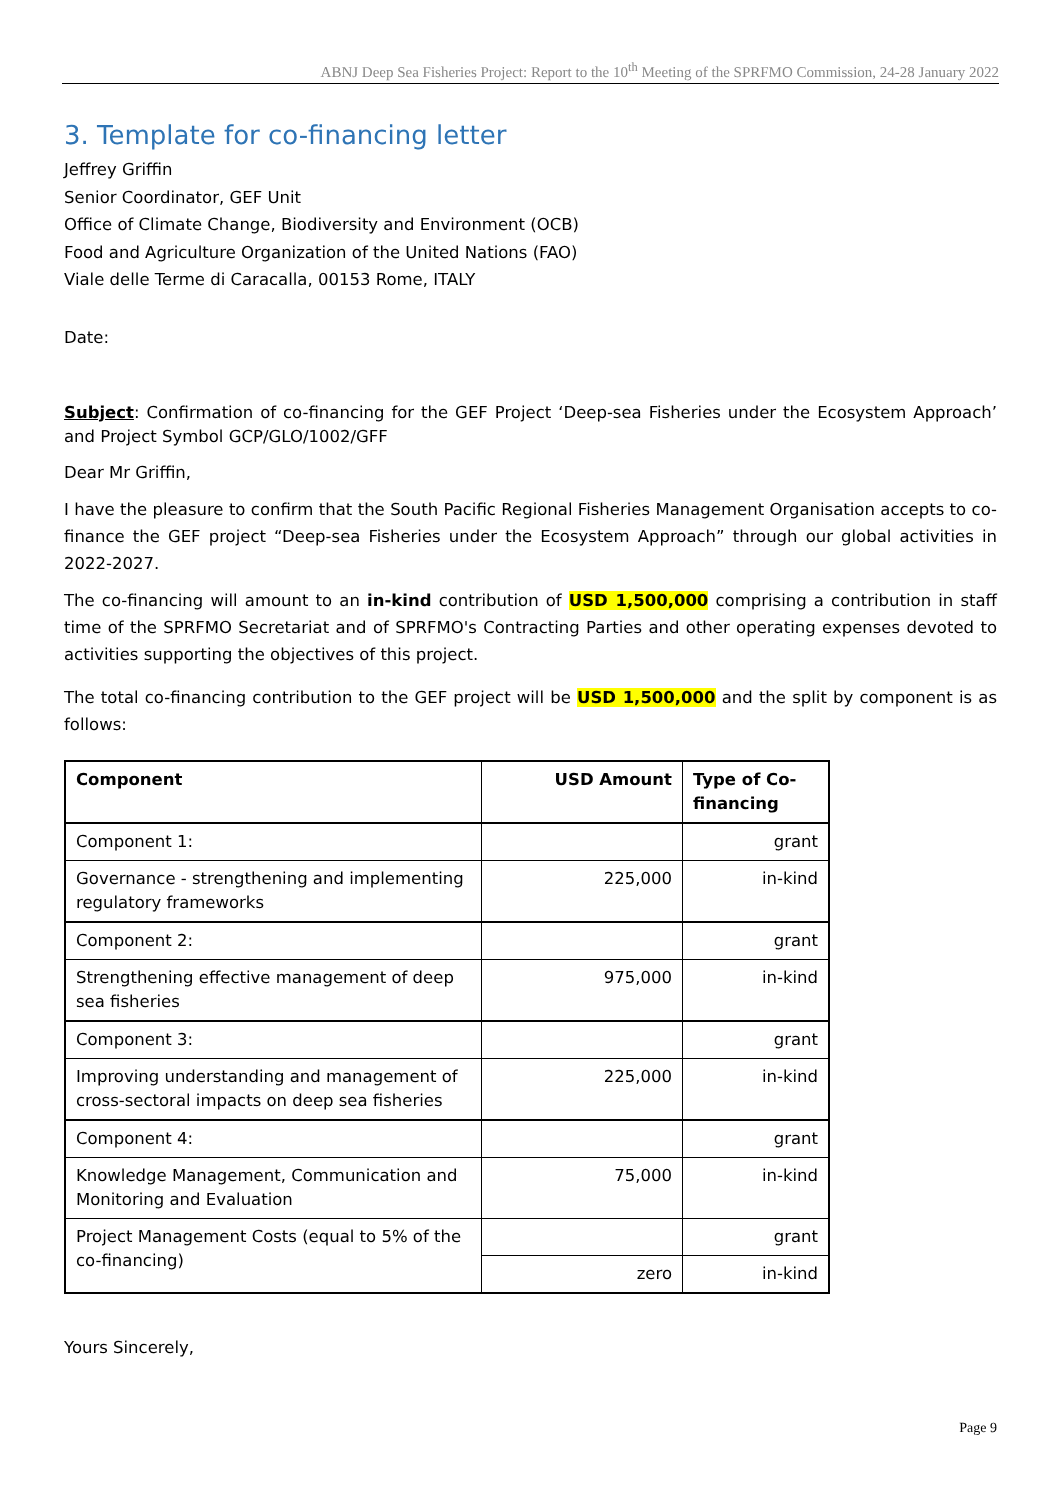ABNJ Deep Sea Fisheries Project: Report to the 10<sup>th</sup> Meeting of the SPRFMO Commission, 24-28 January 2022
3. Template for co-financing letter
Jeffrey Griffin
Senior Coordinator, GEF Unit
Office of Climate Change, Biodiversity and Environment (OCB)
Food and Agriculture Organization of the United Nations (FAO)
Viale delle Terme di Caracalla, 00153 Rome, ITALY
Date:
Subject: Confirmation of co-financing for the GEF Project ‘Deep-sea Fisheries under the Ecosystem Approach’ and Project Symbol GCP/GLO/1002/GFF
Dear Mr Griffin,
I have the pleasure to confirm that the South Pacific Regional Fisheries Management Organisation accepts to co-finance the GEF project “Deep-sea Fisheries under the Ecosystem Approach” through our global activities in 2022-2027.
The co-financing will amount to an in-kind contribution of USD 1,500,000 comprising a contribution in staff time of the SPRFMO Secretariat and of SPRFMO's Contracting Parties and other operating expenses devoted to activities supporting the objectives of this project.
The total co-financing contribution to the GEF project will be USD 1,500,000 and the split by component is as follows:
| Component | USD Amount | Type of Co-financing |
| Component 1: | | grant |
| Governance - strengthening and implementing regulatory frameworks | 225,000 | in-kind |
| Component 2: | | grant |
| Strengthening effective management of deep sea fisheries | 975,000 | in-kind |
| Component 3: | | grant |
| Improving understanding and management of cross-sectoral impacts on deep sea fisheries | 225,000 | in-kind |
| Component 4: | | grant |
| Knowledge Management, Communication and Monitoring and Evaluation | 75,000 | in-kind |
| Project Management Costs (equal to 5% of the co-financing) | | grant |
| | zero | in-kind |
Yours Sincerely,
Page 9